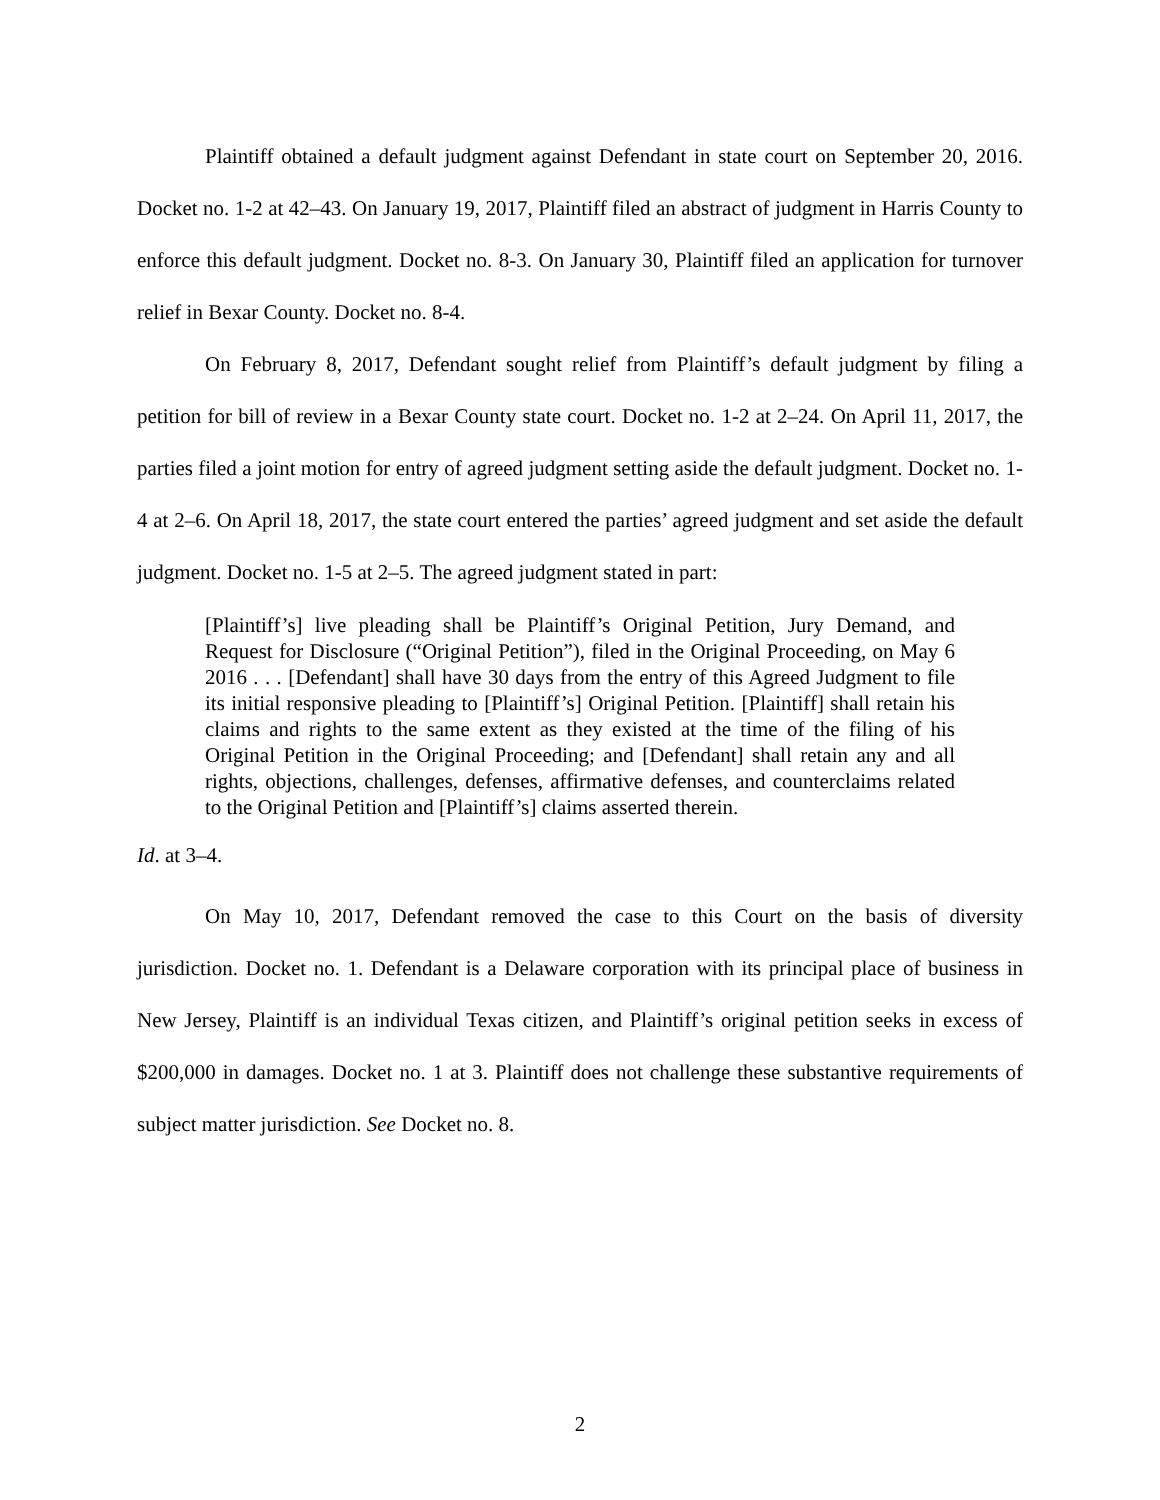Plaintiff obtained a default judgment against Defendant in state court on September 20, 2016. Docket no. 1-2 at 42–43. On January 19, 2017, Plaintiff filed an abstract of judgment in Harris County to enforce this default judgment. Docket no. 8-3. On January 30, Plaintiff filed an application for turnover relief in Bexar County. Docket no. 8-4.
On February 8, 2017, Defendant sought relief from Plaintiff’s default judgment by filing a petition for bill of review in a Bexar County state court. Docket no. 1-2 at 2–24. On April 11, 2017, the parties filed a joint motion for entry of agreed judgment setting aside the default judgment. Docket no. 1-4 at 2–6. On April 18, 2017, the state court entered the parties’ agreed judgment and set aside the default judgment. Docket no. 1-5 at 2–5. The agreed judgment stated in part:
[Plaintiff’s] live pleading shall be Plaintiff’s Original Petition, Jury Demand, and Request for Disclosure (“Original Petition”), filed in the Original Proceeding, on May 6 2016 . . . [Defendant] shall have 30 days from the entry of this Agreed Judgment to file its initial responsive pleading to [Plaintiff’s] Original Petition. [Plaintiff] shall retain his claims and rights to the same extent as they existed at the time of the filing of his Original Petition in the Original Proceeding; and [Defendant] shall retain any and all rights, objections, challenges, defenses, affirmative defenses, and counterclaims related to the Original Petition and [Plaintiff’s] claims asserted therein.
Id. at 3–4.
On May 10, 2017, Defendant removed the case to this Court on the basis of diversity jurisdiction. Docket no. 1. Defendant is a Delaware corporation with its principal place of business in New Jersey, Plaintiff is an individual Texas citizen, and Plaintiff’s original petition seeks in excess of $200,000 in damages. Docket no. 1 at 3. Plaintiff does not challenge these substantive requirements of subject matter jurisdiction. See Docket no. 8.
2